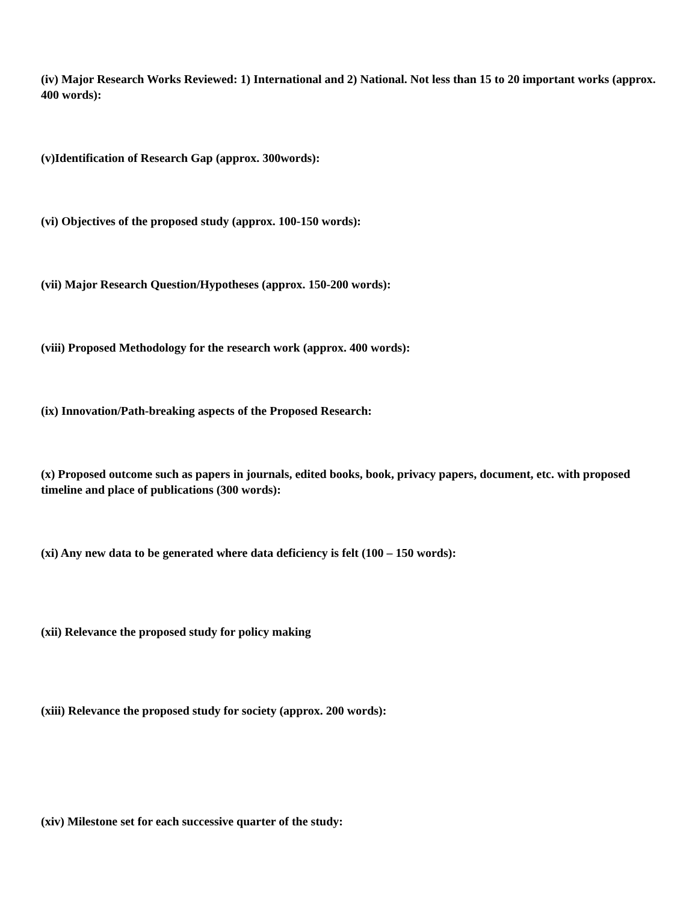(iv) Major Research Works Reviewed: 1) International and 2) National. Not less than 15 to 20 important works (approx. 400 words):
(v)Identification of Research Gap (approx. 300words):
(vi) Objectives of the proposed study (approx. 100-150 words):
(vii) Major Research Question/Hypotheses (approx. 150-200 words):
(viii) Proposed Methodology for the research work (approx. 400 words):
(ix) Innovation/Path-breaking aspects of the Proposed Research:
(x) Proposed outcome such as papers in journals, edited books, book, privacy papers, document, etc. with proposed timeline and place of publications (300 words):
(xi) Any new data to be generated where data deficiency is felt (100 – 150 words):
(xii) Relevance the proposed study for policy making
(xiii) Relevance the proposed study for society (approx. 200 words):
(xiv) Milestone set for each successive quarter of the study: